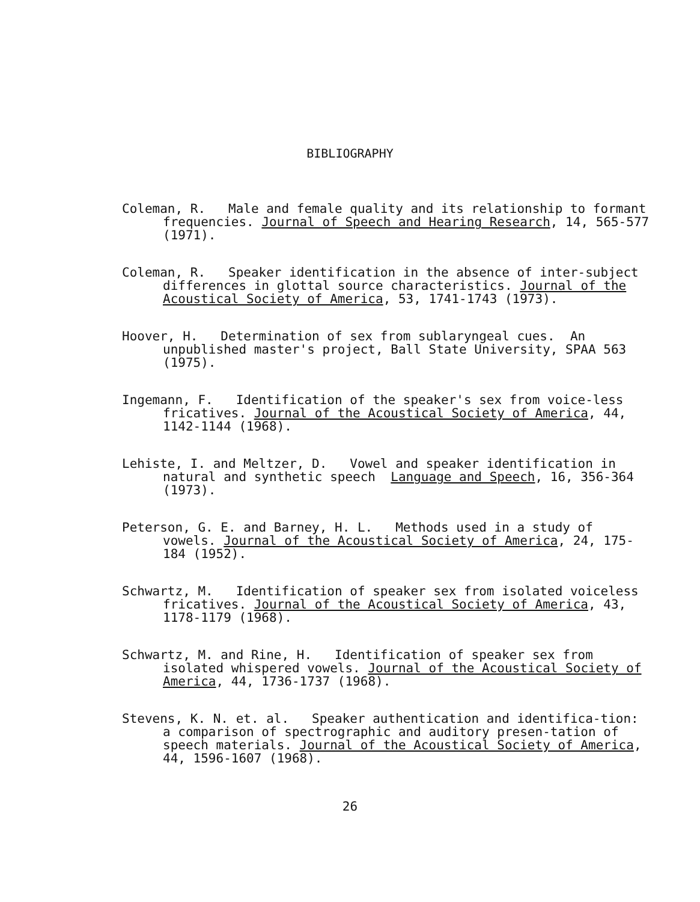BIBLIOGRAPHY
Coleman, R. Male and female quality and its relationship to formant frequencies. Journal of Speech and Hearing Research, 14, 565-577 (1971).
Coleman, R. Speaker identification in the absence of inter-subject differences in glottal source characteristics. Journal of the Acoustical Society of America, 53, 1741-1743 (1973).
Hoover, H. Determination of sex from sublaryngeal cues. An unpublished master's project, Ball State University, SPAA 563 (1975).
Ingemann, F. Identification of the speaker's sex from voice-less fricatives. Journal of the Acoustical Society of America, 44, 1142-1144 (1968).
Lehiste, I. and Meltzer, D. Vowel and speaker identification in natural and synthetic speech Language and Speech, 16, 356-364 (1973).
Peterson, G. E. and Barney, H. L. Methods used in a study of vowels. Journal of the Acoustical Society of America, 24, 175-184 (1952).
Schwartz, M. Identification of speaker sex from isolated voiceless fricatives. Journal of the Acoustical Society of America, 43, 1178-1179 (1968).
Schwartz, M. and Rine, H. Identification of speaker sex from isolated whispered vowels. Journal of the Acoustical Society of America, 44, 1736-1737 (1968).
Stevens, K. N. et. al. Speaker authentication and identifica-tion: a comparison of spectrographic and auditory presen-tation of speech materials. Journal of the Acoustical Society of America, 44, 1596-1607 (1968).
26